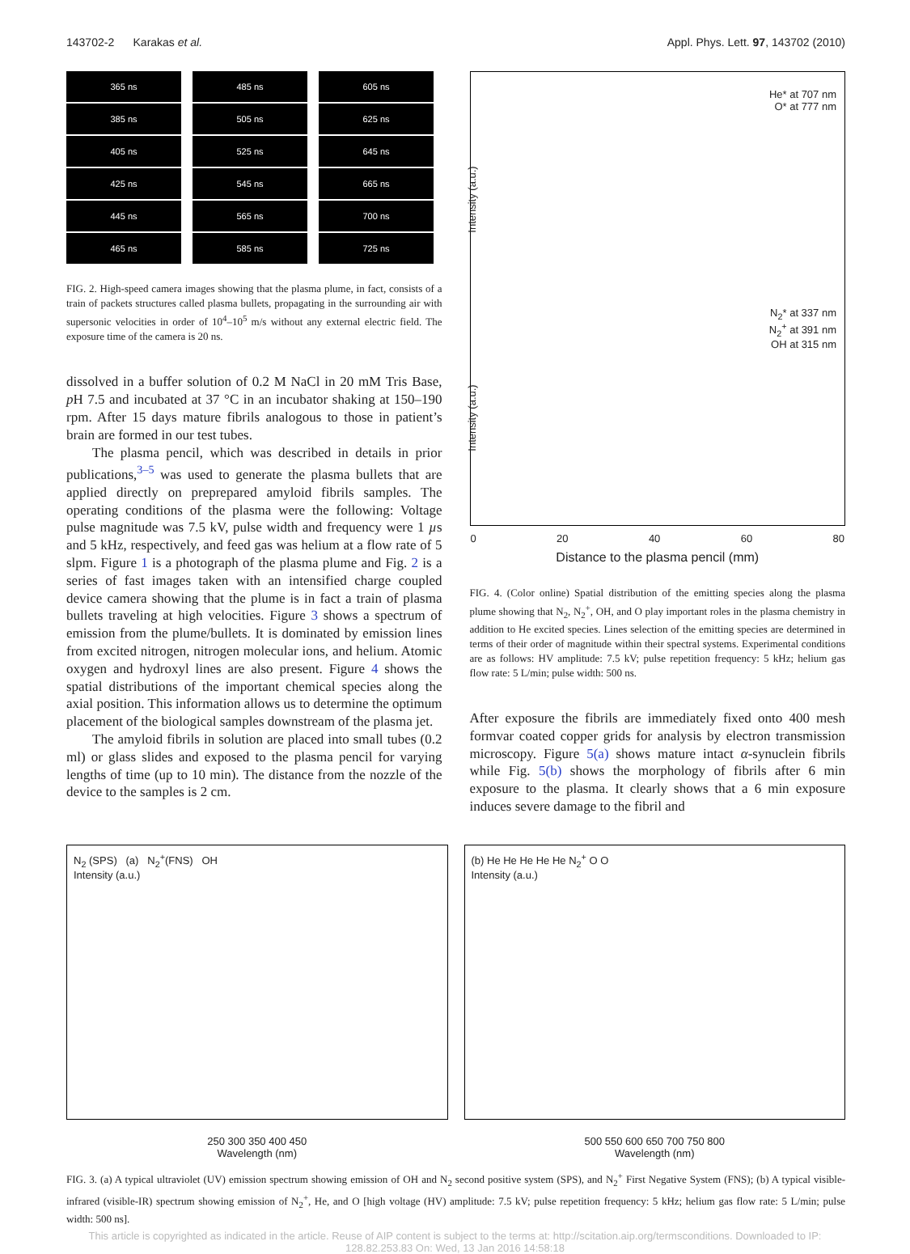143702-2 Karakas et al. Appl. Phys. Lett. 97, 143702 (2010)
365 ns
485 ns
605 ns
385 ns
505 ns
625 ns
405 ns
525 ns
645 ns
425 ns
545 ns
665 ns
445 ns
565 ns
700 ns
465 ns
585 ns
725 ns
FIG. 2. High-speed camera images showing that the plasma plume, in fact, consists of a train of packets structures called plasma bullets, propagating in the surrounding air with supersonic velocities in order of 10<sup>4</sup>–10<sup>5</sup> m/s without any external electric field. The exposure time of the camera is 20 ns.
dissolved in a buffer solution of 0.2 M NaCl in 20 mM Tris Base, p H 7.5 and incubated at 37 °C in an incubator shaking at 150–190 rpm. After 15 days mature fibrils analogous to those in patient’s brain are formed in our test tubes.
The plasma pencil, which was described in details in prior publications,<sup>3–5</sup> was used to generate the plasma bullets that are applied directly on preprepared amyloid fibrils samples. The operating conditions of the plasma were the following: Voltage pulse magnitude was 7.5 kV, pulse width and frequency were 1 µs and 5 kHz, respectively, and feed gas was helium at a flow rate of 5 slpm. Figure 1 is a photograph of the plasma plume and Fig. 2 is a series of fast images taken with an intensified charge coupled device camera showing that the plume is in fact a train of plasma bullets traveling at high velocities. Figure 3 shows a spectrum of emission from the plume/bullets. It is dominated by emission lines from excited nitrogen, nitrogen molecular ions, and helium. Atomic oxygen and hydroxyl lines are also present. Figure 4 shows the spatial distributions of the important chemical species along the axial position. This information allows us to determine the optimum placement of the biological samples downstream of the plasma jet.
The amyloid fibrils in solution are placed into small tubes (0.2 ml) or glass slides and exposed to the plasma pencil for varying lengths of time (up to 10 min). The distance from the nozzle of the device to the samples is 2 cm.
He* at 707 nm
O* at 777 nm
N<sub>2</sub>* at 337 nm
N<sub>2</sub><sup>+</sup> at 391 nm
OH at 315 nm
Intensity (a.u.)
Intensity (a.u.)
0 20 40 60 80
Distance to the plasma pencil (mm)
FIG. 4. (Color online) Spatial distribution of the emitting species along the plasma plume showing that N<sub>2</sub>, N<sub>2</sub><sup>+</sup>, OH, and O play important roles in the plasma chemistry in addition to He excited species. Lines selection of the emitting species are determined in terms of their order of magnitude within their spectral systems. Experimental conditions are as follows: HV amplitude: 7.5 kV; pulse repetition frequency: 5 kHz; helium gas flow rate: 5 L/min; pulse width: 500 ns.
After exposure the fibrils are immediately fixed onto 400 mesh formvar coated copper grids for analysis by electron transmission microscopy. Figure 5(a) shows mature intact α-synuclein fibrils while Fig. 5(b) shows the morphology of fibrils after 6 min exposure to the plasma. It clearly shows that a 6 min exposure induces severe damage to the fibril and
N<sub>2</sub> (SPS) (a) N<sub>2</sub><sup>+</sup>(FNS) OH
Intensity (a.u.)
250 300 350 400 450
Wavelength (nm)
(b) He He He He He N<sub>2</sub><sup>+</sup> O O
Intensity (a.u.)
500 550 600 650 700 750 800
Wavelength (nm)
FIG. 3. (a) A typical ultraviolet (UV) emission spectrum showing emission of OH and N<sub>2</sub> second positive system (SPS), and N<sub>2</sub><sup>+</sup> First Negative System (FNS); (b) A typical visible-infrared (visible-IR) spectrum showing emission of N<sub>2</sub><sup>+</sup>, He, and O [high voltage (HV) amplitude: 7.5 kV; pulse repetition frequency: 5 kHz; helium gas flow rate: 5 L/min; pulse width: 500 ns].
This article is copyrighted as indicated in the article. Reuse of AIP content is subject to the terms at: http://scitation.aip.org/termsconditions. Downloaded to IP:
128.82.253.83 On: Wed, 13 Jan 2016 14:58:18